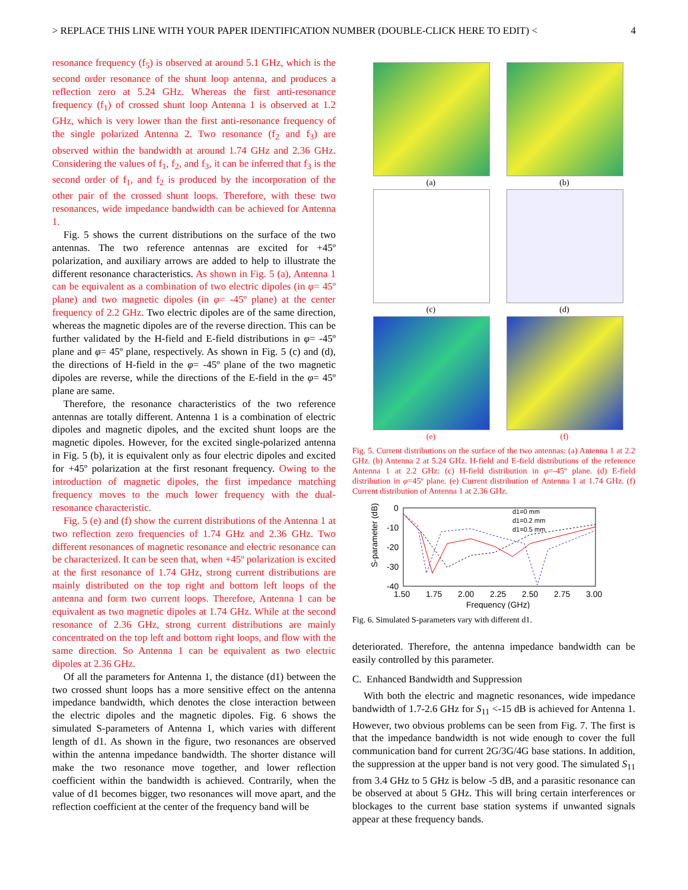> REPLACE THIS LINE WITH YOUR PAPER IDENTIFICATION NUMBER (DOUBLE-CLICK HERE TO EDIT) < 4
resonance frequency (f<sub>5</sub>) is observed at around 5.1 GHz, which is the second order resonance of the shunt loop antenna, and produces a reflection zero at 5.24 GHz. Whereas the first anti-resonance frequency (f<sub>1</sub>) of crossed shunt loop Antenna 1 is observed at 1.2 GHz, which is very lower than the first anti-resonance frequency of the single polarized Antenna 2. Two resonance (f<sub>2</sub> and f<sub>3</sub>) are observed within the bandwidth at around 1.74 GHz and 2.36 GHz. Considering the values of f<sub>1</sub>, f<sub>2</sub>, and f<sub>3</sub>, it can be inferred that f<sub>3</sub> is the second order of f<sub>1</sub>, and f<sub>2</sub> is produced by the incorporation of the other pair of the crossed shunt loops. Therefore, with these two resonances, wide impedance bandwidth can be achieved for Antenna 1.
Fig. 5 shows the current distributions on the surface of the two antennas. The two reference antennas are excited for +45º polarization, and auxiliary arrows are added to help to illustrate the different resonance characteristics. As shown in Fig. 5 (a), Antenna 1 can be equivalent as a combination of two electric dipoles (in φ= 45º plane) and two magnetic dipoles (in φ= -45º plane) at the center frequency of 2.2 GHz. Two electric dipoles are of the same direction, whereas the magnetic dipoles are of the reverse direction. This can be further validated by the H-field and E-field distributions in φ= -45º plane and φ= 45º plane, respectively. As shown in Fig. 5 (c) and (d), the directions of H-field in the φ= -45º plane of the two magnetic dipoles are reverse, while the directions of the E-field in the φ= 45º plane are same.
Therefore, the resonance characteristics of the two reference antennas are totally different. Antenna 1 is a combination of electric dipoles and magnetic dipoles, and the excited shunt loops are the magnetic dipoles. However, for the excited single-polarized antenna in Fig. 5 (b), it is equivalent only as four electric dipoles and excited for +45º polarization at the first resonant frequency. Owing to the introduction of magnetic dipoles, the first impedance matching frequency moves to the much lower frequency with the dual-resonance characteristic.
Fig. 5 (e) and (f) show the current distributions of the Antenna 1 at two reflection zero frequencies of 1.74 GHz and 2.36 GHz. Two different resonances of magnetic resonance and electric resonance can be characterized. It can be seen that, when +45º polarization is excited at the first resonance of 1.74 GHz, strong current distributions are mainly distributed on the top right and bottom left loops of the antenna and form two current loops. Therefore, Antenna 1 can be equivalent as two magnetic dipoles at 1.74 GHz. While at the second resonance of 2.36 GHz, strong current distributions are mainly concentrated on the top left and bottom right loops, and flow with the same direction. So Antenna 1 can be equivalent as two electric dipoles at 2.36 GHz.
Of all the parameters for Antenna 1, the distance (d1) between the two crossed shunt loops has a more sensitive effect on the antenna impedance bandwidth, which denotes the close interaction between the electric dipoles and the magnetic dipoles. Fig. 6 shows the simulated S-parameters of Antenna 1, which varies with different length of d1. As shown in the figure, two resonances are observed within the antenna impedance bandwidth. The shorter distance will make the two resonance move together, and lower reflection coefficient within the bandwidth is achieved. Contrarily, when the value of d1 becomes bigger, two resonances will move apart, and the reflection coefficient at the center of the frequency band will be
(a)
(b)
(c)
(d)
(e)
(f)
Fig. 5. Current distributions on the surface of the two antennas: (a) Antenna 1 at 2.2 GHz. (b) Antenna 2 at 5.24 GHz. H-field and E-field distributions of the reference Antenna 1 at 2.2 GHz: (c) H-field distribution in φ=-45º plane. (d) E-field distribution in φ=45º plane. (e) Current distribution of Antenna 1 at 1.74 GHz. (f) Current distribution of Antenna 1 at 2.36 GHz.
S-parameter (dB)
0
-10
-20
-30
-40
1.50
1.75
2.00
2.25
2.50
2.75
3.00
Frequency (GHz)
d1=0 mm
d1=0.2 mm
d1=0.5 mm
Fig. 6. Simulated S-parameters vary with different d1.
deteriorated. Therefore, the antenna impedance bandwidth can be easily controlled by this parameter.
C. Enhanced Bandwidth and Suppression
With both the electric and magnetic resonances, wide impedance bandwidth of 1.7-2.6 GHz for S<sub>11</sub> <-15 dB is achieved for Antenna 1. However, two obvious problems can be seen from Fig. 7. The first is that the impedance bandwidth is not wide enough to cover the full communication band for current 2G/3G/4G base stations. In addition, the suppression at the upper band is not very good. The simulated S<sub>11</sub> from 3.4 GHz to 5 GHz is below -5 dB, and a parasitic resonance can be observed at about 5 GHz. This will bring certain interferences or blockages to the current base station systems if unwanted signals appear at these frequency bands.